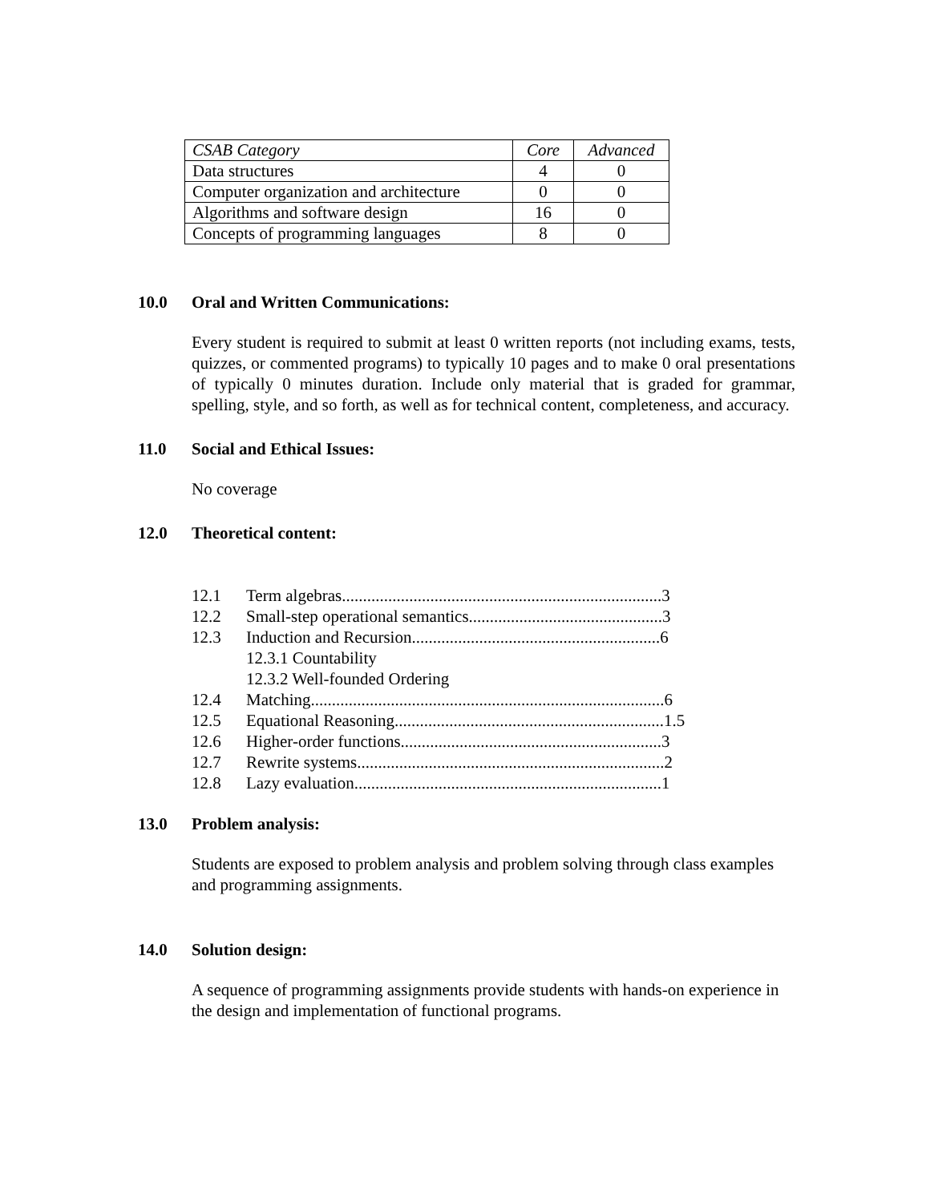| CSAB Category | Core | Advanced |
| Data structures | 4 | 0 |
| Computer organization and architecture | 0 | 0 |
| Algorithms and software design | 16 | 0 |
| Concepts of programming languages | 8 | 0 |
10.0 Oral and Written Communications:
Every student is required to submit at least 0 written reports (not including exams, tests, quizzes, or commented programs) to typically 10 pages and to make 0 oral presentations of typically 0 minutes duration. Include only material that is graded for grammar, spelling, style, and so forth, as well as for technical content, completeness, and accuracy.
11.0 Social and Ethical Issues:
No coverage
12.0 Theoretical content:
12.1 Term algebras............................................................................3
12.2 Small-step operational semantics..............................................3
12.3 Induction and Recursion...........................................................6
12.3.1 Countability
12.3.2 Well-founded Ordering
12.4 Matching....................................................................................6
12.5 Equational Reasoning................................................................1.5
12.6 Higher-order functions..............................................................3
12.7 Rewrite systems.........................................................................2
12.8 Lazy evaluation.........................................................................1
13.0 Problem analysis:
Students are exposed to problem analysis and problem solving through class examples and programming assignments.
14.0 Solution design:
A sequence of programming assignments provide students with hands-on experience in the design and implementation of functional programs.